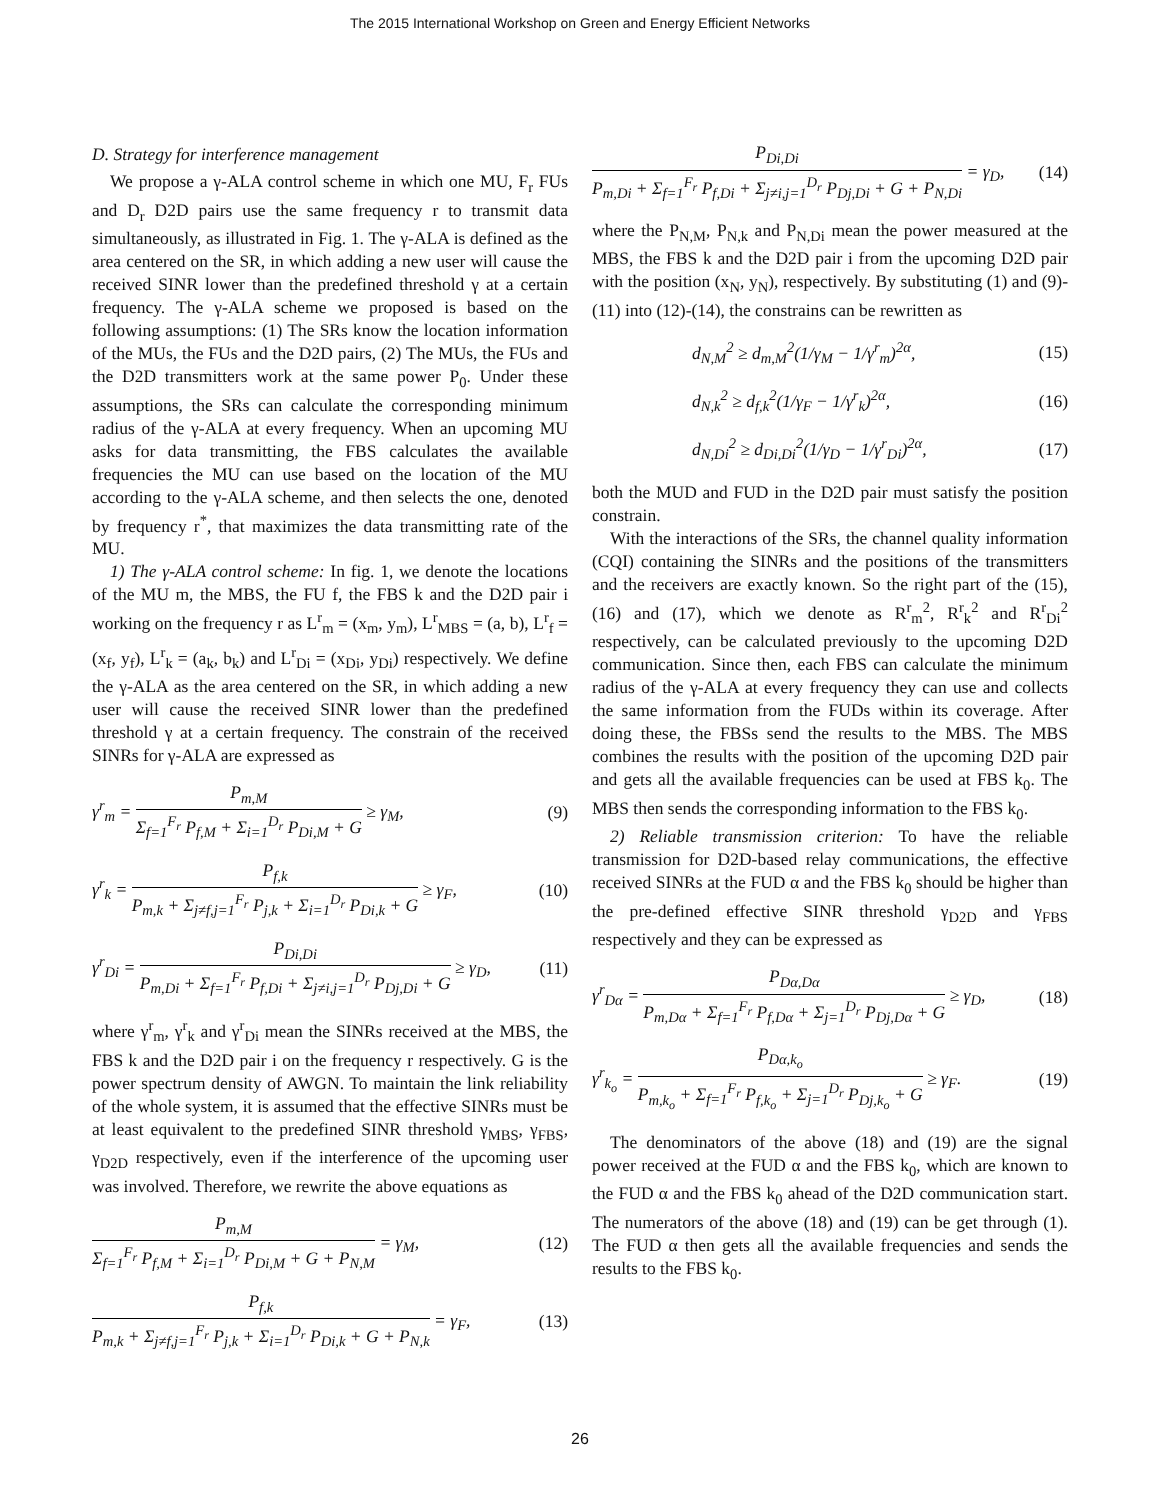The 2015 International Workshop on Green and Energy Efficient Networks
D. Strategy for interference management
We propose a γ-ALA control scheme in which one MU, F<sub>r</sub> FUs and D<sub>r</sub> D2D pairs use the same frequency r to transmit data simultaneously, as illustrated in Fig. 1. The γ-ALA is defined as the area centered on the SR, in which adding a new user will cause the received SINR lower than the predefined threshold γ at a certain frequency. The γ-ALA scheme we proposed is based on the following assumptions: (1) The SRs know the location information of the MUs, the FUs and the D2D pairs, (2) The MUs, the FUs and the D2D transmitters work at the same power P<sub>0</sub>. Under these assumptions, the SRs can calculate the corresponding minimum radius of the γ-ALA at every frequency. When an upcoming MU asks for data transmitting, the FBS calculates the available frequencies the MU can use based on the location of the MU according to the γ-ALA scheme, and then selects the one, denoted by frequency r<sup>*</sup>, that maximizes the data transmitting rate of the MU.
1) The γ-ALA control scheme: In fig. 1, we denote the locations of the MU m, the MBS, the FU f, the FBS k and the D2D pair i working on the frequency r as L<sup>r</sup><sub>m</sub> = (x<sub>m</sub>, y<sub>m</sub>), L<sup>r</sup><sub>MBS</sub> = (a, b), L<sup>r</sup><sub>f</sub> = (x<sub>f</sub>, y<sub>f</sub>), L<sup>r</sup><sub>k</sub> = (a<sub>k</sub>, b<sub>k</sub>) and L<sup>r</sup><sub>Di</sub> = (x<sub>Di</sub>, y<sub>Di</sub>) respectively. We define the γ-ALA as the area centered on the SR, in which adding a new user will cause the received SINR lower than the predefined threshold γ at a certain frequency. The constrain of the received SINRs for γ-ALA are expressed as
γ<sup>r</sup><sub>m</sub> =
P<sub>m,M</sub>
Σ<sub>f=1</sub><sup>F<sub>r</sub></sup> P<sub>f,M</sub> + Σ<sub>i=1</sub><sup>D<sub>r</sub></sup> P<sub>Di,M</sub> + G
≥ γ<sub>M</sub>,
(9)
γ<sup>r</sup><sub>k</sub> =
P<sub>f,k</sub>
P<sub>m,k</sub> + Σ<sub>j≠f,j=1</sub><sup>F<sub>r</sub></sup> P<sub>j,k</sub> + Σ<sub>i=1</sub><sup>D<sub>r</sub></sup> P<sub>Di,k</sub> + G
≥ γ<sub>F</sub>,
(10)
γ<sup>r</sup><sub>Di</sub> =
P<sub>Di,Di</sub>
P<sub>m,Di</sub> + Σ<sub>f=1</sub><sup>F<sub>r</sub></sup> P<sub>f,Di</sub> + Σ<sub>j≠i,j=1</sub><sup>D<sub>r</sub></sup> P<sub>Dj,Di</sub> + G
≥ γ<sub>D</sub>,
(11)
where γ<sup>r</sup><sub>m</sub>, γ<sup>r</sup><sub>k</sub> and γ<sup>r</sup><sub>Di</sub> mean the SINRs received at the MBS, the FBS k and the D2D pair i on the frequency r respectively. G is the power spectrum density of AWGN. To maintain the link reliability of the whole system, it is assumed that the effective SINRs must be at least equivalent to the predefined SINR threshold γ<sub>MBS</sub>, γ<sub>FBS</sub>, γ<sub>D2D</sub> respectively, even if the interference of the upcoming user was involved. Therefore, we rewrite the above equations as
P<sub>m,M</sub>
Σ<sub>f=1</sub><sup>F<sub>r</sub></sup> P<sub>f,M</sub> + Σ<sub>i=1</sub><sup>D<sub>r</sub></sup> P<sub>Di,M</sub> + G + P<sub>N,M</sub>
= γ<sub>M</sub>,
(12)
P<sub>f,k</sub>
P<sub>m,k</sub> + Σ<sub>j≠f,j=1</sub><sup>F<sub>r</sub></sup> P<sub>j,k</sub> + Σ<sub>i=1</sub><sup>D<sub>r</sub></sup> P<sub>Di,k</sub> + G + P<sub>N,k</sub>
= γ<sub>F</sub>,
(13)
P<sub>Di,Di</sub>
P<sub>m,Di</sub> + Σ<sub>f=1</sub><sup>F<sub>r</sub></sup> P<sub>f,Di</sub> + Σ<sub>j≠i,j=1</sub><sup>D<sub>r</sub></sup> P<sub>Dj,Di</sub> + G + P<sub>N,Di</sub>
= γ<sub>D</sub>,
(14)
where the P<sub>N,M</sub>, P<sub>N,k</sub> and P<sub>N,Di</sub> mean the power measured at the MBS, the FBS k and the D2D pair i from the upcoming D2D pair with the position (x<sub>N</sub>, y<sub>N</sub>), respectively. By substituting (1) and (9)-(11) into (12)-(14), the constrains can be rewritten as
d<sub>N,M</sub><sup>2</sup> ≥ d<sub>m,M</sub><sup>2</sup>(1/γ<sub>M</sub> − 1/γ<sup>r</sup><sub>m</sub>)<sup>2α</sup>, (15)
d<sub>N,k</sub><sup>2</sup> ≥ d<sub>f,k</sub><sup>2</sup>(1/γ<sub>F</sub> − 1/γ<sup>r</sup><sub>k</sub>)<sup>2α</sup>, (16)
d<sub>N,Di</sub><sup>2</sup> ≥ d<sub>Di,Di</sub><sup>2</sup>(1/γ<sub>D</sub> − 1/γ<sup>r</sup><sub>Di</sub>)<sup>2α</sup>,
(17)
both the MUD and FUD in the D2D pair must satisfy the position constrain.
With the interactions of the SRs, the channel quality information (CQI) containing the SINRs and the positions of the transmitters and the receivers are exactly known. So the right part of the (15), (16) and (17), which we denote as R<sup>r</sup><sub>m</sub><sup>2</sup>, R<sup>r</sup><sub>k</sub><sup>2</sup> and R<sup>r</sup><sub>Di</sub><sup>2</sup> respectively, can be calculated previously to the upcoming D2D communication. Since then, each FBS can calculate the minimum radius of the γ-ALA at every frequency they can use and collects the same information from the FUDs within its coverage. After doing these, the FBSs send the results to the MBS. The MBS combines the results with the position of the upcoming D2D pair and gets all the available frequencies can be used at FBS k<sub>0</sub>. The MBS then sends the corresponding information to the FBS k<sub>0</sub>.
2) Reliable transmission criterion: To have the reliable transmission for D2D-based relay communications, the effective received SINRs at the FUD α and the FBS k<sub>0</sub> should be higher than the pre-defined effective SINR threshold γ<sub>D2D</sub> and γ<sub>FBS</sub> respectively and they can be expressed as
γ<sup>r</sup><sub>Dα</sub> =
P<sub>Dα,Dα</sub>
P<sub>m,Dα</sub> + Σ<sub>f=1</sub><sup>F<sub>r</sub></sup> P<sub>f,Dα</sub> + Σ<sub>j=1</sub><sup>D<sub>r</sub></sup> P<sub>Dj,Dα</sub> + G
≥ γ<sub>D</sub>,
(18)
γ<sup>r</sup><sub>k<sub>o</sub></sub> =
P<sub>Dα,k<sub>o</sub></sub>
P<sub>m,k<sub>o</sub></sub> + Σ<sub>f=1</sub><sup>F<sub>r</sub></sup> P<sub>f,k<sub>o</sub></sub> + Σ<sub>j=1</sub><sup>D<sub>r</sub></sup> P<sub>Dj,k<sub>o</sub></sub> + G
≥ γ<sub>F</sub>.
(19)
The denominators of the above (18) and (19) are the signal power received at the FUD α and the FBS k<sub>0</sub>, which are known to the FUD α and the FBS k<sub>0</sub> ahead of the D2D communication start. The numerators of the above (18) and (19) can be get through (1). The FUD α then gets all the available frequencies and sends the results to the FBS k<sub>0</sub>.
26